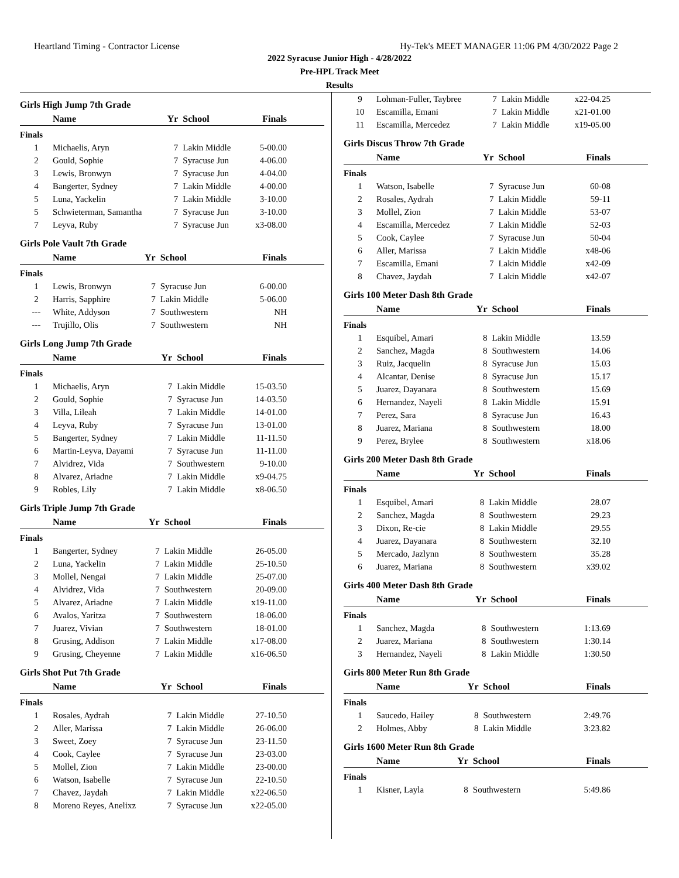Heartland Timing - Contractor License Hy-Tek's MEET MANAGER 11:06 PM 4/30/2022 Page 2
2022 Syracuse Junior High - 4/28/2022
Pre-HPL Track Meet
Results
Girls High Jump 7th Grade
| | Name | Yr | School | Finals |
| --- | --- | --- | --- | --- |
| Finals | | | | |
| 1 | Michaelis, Aryn | 7 | Lakin Middle | 5-00.00 |
| 2 | Gould, Sophie | 7 | Syracuse Jun | 4-06.00 |
| 3 | Lewis, Bronwyn | 7 | Syracuse Jun | 4-04.00 |
| 4 | Bangerter, Sydney | 7 | Lakin Middle | 4-00.00 |
| 5 | Luna, Yackelin | 7 | Lakin Middle | 3-10.00 |
| 5 | Schwieterman, Samantha | 7 | Syracuse Jun | 3-10.00 |
| 7 | Leyva, Ruby | 7 | Syracuse Jun | x3-08.00 |
Girls Pole Vault 7th Grade
| | Name | Yr | School | Finals |
| --- | --- | --- | --- | --- |
| Finals | | | | |
| 1 | Lewis, Bronwyn | 7 | Syracuse Jun | 6-00.00 |
| 2 | Harris, Sapphire | 7 | Lakin Middle | 5-06.00 |
| --- | White, Addyson | 7 | Southwestern | NH |
| --- | Trujillo, Olis | 7 | Southwestern | NH |
Girls Long Jump 7th Grade
| | Name | Yr | School | Finals |
| --- | --- | --- | --- | --- |
| Finals | | | | |
| 1 | Michaelis, Aryn | 7 | Lakin Middle | 15-03.50 |
| 2 | Gould, Sophie | 7 | Syracuse Jun | 14-03.50 |
| 3 | Villa, Lileah | 7 | Lakin Middle | 14-01.00 |
| 4 | Leyva, Ruby | 7 | Syracuse Jun | 13-01.00 |
| 5 | Bangerter, Sydney | 7 | Lakin Middle | 11-11.50 |
| 6 | Martin-Leyva, Dayami | 7 | Syracuse Jun | 11-11.00 |
| 7 | Alvidrez, Vida | 7 | Southwestern | 9-10.00 |
| 8 | Alvarez, Ariadne | 7 | Lakin Middle | x9-04.75 |
| 9 | Robles, Lily | 7 | Lakin Middle | x8-06.50 |
Girls Triple Jump 7th Grade
| | Name | Yr | School | Finals |
| --- | --- | --- | --- | --- |
| Finals | | | | |
| 1 | Bangerter, Sydney | 7 | Lakin Middle | 26-05.00 |
| 2 | Luna, Yackelin | 7 | Lakin Middle | 25-10.50 |
| 3 | Mollel, Nengai | 7 | Lakin Middle | 25-07.00 |
| 4 | Alvidrez, Vida | 7 | Southwestern | 20-09.00 |
| 5 | Alvarez, Ariadne | 7 | Lakin Middle | x19-11.00 |
| 6 | Avalos, Yaritza | 7 | Southwestern | 18-06.00 |
| 7 | Juarez, Vivian | 7 | Southwestern | 18-01.00 |
| 8 | Grusing, Addison | 7 | Lakin Middle | x17-08.00 |
| 9 | Grusing, Cheyenne | 7 | Lakin Middle | x16-06.50 |
Girls Shot Put 7th Grade
| | Name | Yr | School | Finals |
| --- | --- | --- | --- | --- |
| Finals | | | | |
| 1 | Rosales, Aydrah | 7 | Lakin Middle | 27-10.50 |
| 2 | Aller, Marissa | 7 | Lakin Middle | 26-06.00 |
| 3 | Sweet, Zoey | 7 | Syracuse Jun | 23-11.50 |
| 4 | Cook, Caylee | 7 | Syracuse Jun | 23-03.00 |
| 5 | Mollel, Zion | 7 | Lakin Middle | 23-00.00 |
| 6 | Watson, Isabelle | 7 | Syracuse Jun | 22-10.50 |
| 7 | Chavez, Jaydah | 7 | Lakin Middle | x22-06.50 |
| 8 | Moreno Reyes, Anelixz | 7 | Syracuse Jun | x22-05.00 |
| 9 | Lohman-Fuller, Taybree | 7 | Lakin Middle | x22-04.25 |
| 10 | Escamilla, Emani | 7 | Lakin Middle | x21-01.00 |
| 11 | Escamilla, Mercedez | 7 | Lakin Middle | x19-05.00 |
Girls Discus Throw 7th Grade
| | Name | Yr | School | Finals |
| --- | --- | --- | --- | --- |
| Finals | | | | |
| 1 | Watson, Isabelle | 7 | Syracuse Jun | 60-08 |
| 2 | Rosales, Aydrah | 7 | Lakin Middle | 59-11 |
| 3 | Mollel, Zion | 7 | Lakin Middle | 53-07 |
| 4 | Escamilla, Mercedez | 7 | Lakin Middle | 52-03 |
| 5 | Cook, Caylee | 7 | Syracuse Jun | 50-04 |
| 6 | Aller, Marissa | 7 | Lakin Middle | x48-06 |
| 7 | Escamilla, Emani | 7 | Lakin Middle | x42-09 |
| 8 | Chavez, Jaydah | 7 | Lakin Middle | x42-07 |
Girls 100 Meter Dash 8th Grade
| | Name | Yr | School | Finals |
| --- | --- | --- | --- | --- |
| Finals | | | | |
| 1 | Esquibel, Amari | 8 | Lakin Middle | 13.59 |
| 2 | Sanchez, Magda | 8 | Southwestern | 14.06 |
| 3 | Ruiz, Jacquelin | 8 | Syracuse Jun | 15.03 |
| 4 | Alcantar, Denise | 8 | Syracuse Jun | 15.17 |
| 5 | Juarez, Dayanara | 8 | Southwestern | 15.69 |
| 6 | Hernandez, Nayeli | 8 | Lakin Middle | 15.91 |
| 7 | Perez, Sara | 8 | Syracuse Jun | 16.43 |
| 8 | Juarez, Mariana | 8 | Southwestern | 18.00 |
| 9 | Perez, Brylee | 8 | Southwestern | x18.06 |
Girls 200 Meter Dash 8th Grade
| | Name | Yr | School | Finals |
| --- | --- | --- | --- | --- |
| Finals | | | | |
| 1 | Esquibel, Amari | 8 | Lakin Middle | 28.07 |
| 2 | Sanchez, Magda | 8 | Southwestern | 29.23 |
| 3 | Dixon, Re-cie | 8 | Lakin Middle | 29.55 |
| 4 | Juarez, Dayanara | 8 | Southwestern | 32.10 |
| 5 | Mercado, Jazlynn | 8 | Southwestern | 35.28 |
| 6 | Juarez, Mariana | 8 | Southwestern | x39.02 |
Girls 400 Meter Dash 8th Grade
| | Name | Yr | School | Finals |
| --- | --- | --- | --- | --- |
| Finals | | | | |
| 1 | Sanchez, Magda | 8 | Southwestern | 1:13.69 |
| 2 | Juarez, Mariana | 8 | Southwestern | 1:30.14 |
| 3 | Hernandez, Nayeli | 8 | Lakin Middle | 1:30.50 |
Girls 800 Meter Run 8th Grade
| | Name | Yr | School | Finals |
| --- | --- | --- | --- | --- |
| Finals | | | | |
| 1 | Saucedo, Hailey | 8 | Southwestern | 2:49.76 |
| 2 | Holmes, Abby | 8 | Lakin Middle | 3:23.82 |
Girls 1600 Meter Run 8th Grade
| | Name | Yr | School | Finals |
| --- | --- | --- | --- | --- |
| Finals | | | | |
| 1 | Kisner, Layla | 8 | Southwestern | 5:49.86 |